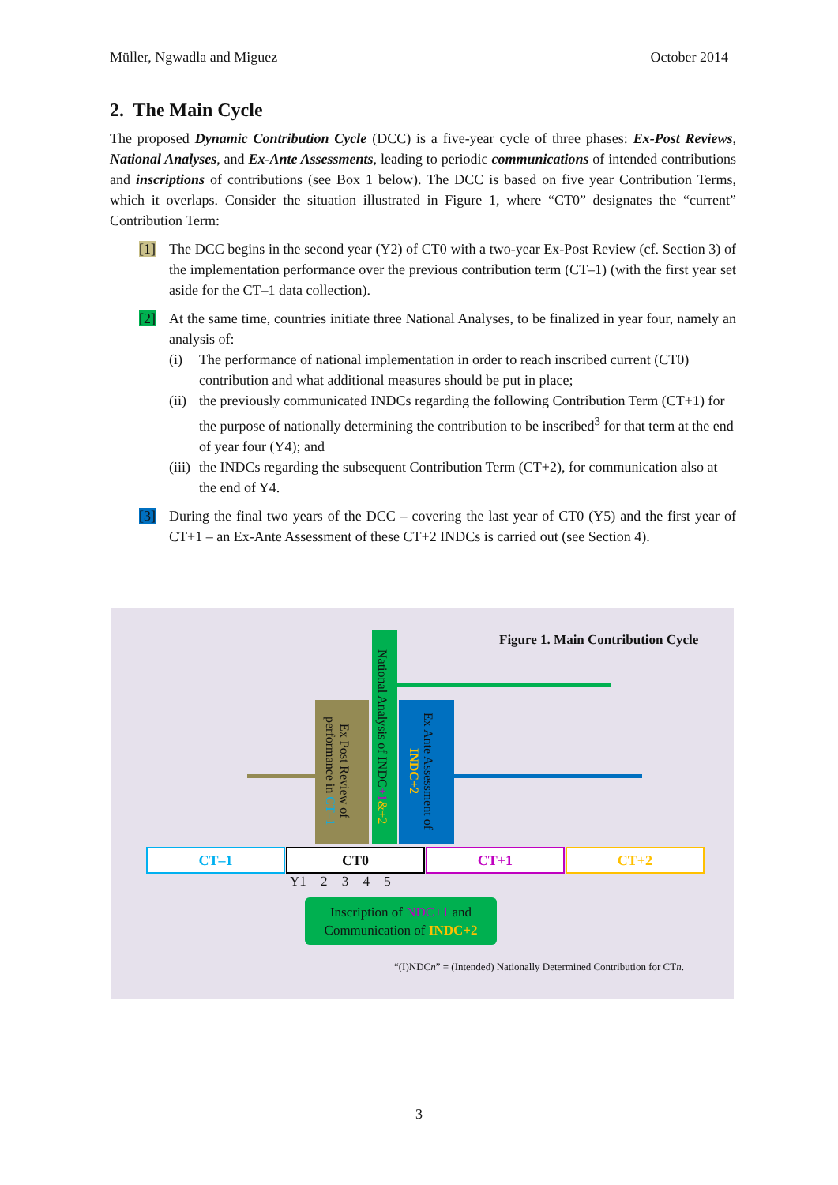Müller, Ngwadla and Miguez October 2014
2. The Main Cycle
The proposed Dynamic Contribution Cycle (DCC) is a five-year cycle of three phases: Ex-Post Reviews, National Analyses, and Ex-Ante Assessments, leading to periodic communications of intended contributions and inscriptions of contributions (see Box 1 below). The DCC is based on five year Contribution Terms, which it overlaps. Consider the situation illustrated in Figure 1, where “CT0” designates the “current” Contribution Term:
[1] The DCC begins in the second year (Y2) of CT0 with a two-year Ex-Post Review (cf. Section 3) of the implementation performance over the previous contribution term (CT–1) (with the first year set aside for the CT–1 data collection).
[2] At the same time, countries initiate three National Analyses, to be finalized in year four, namely an analysis of:
(i) The performance of national implementation in order to reach inscribed current (CT0) contribution and what additional measures should be put in place;
(ii) the previously communicated INDCs regarding the following Contribution Term (CT+1) for the purpose of nationally determining the contribution to be inscribed<sup>3</sup> for that term at the end of year four (Y4); and
(iii) the INDCs regarding the subsequent Contribution Term (CT+2), for communication also at the end of Y4.
[3] During the final two years of the DCC – covering the last year of CT0 (Y5) and the first year of CT+1 – an Ex-Ante Assessment of these CT+2 INDCs is carried out (see Section 4).
Figure 1. Main Contribution Cycle
Ex Post Review of performance in CT–1
National Analysis of INDC+1&+2
Ex Ante Assessment of INDC+2
CT–1 CT0 CT+1 CT+2
Y1 2 3 4 5
Inscription of NDC+1 and
Communication of INDC+2
“(I)NDCn” = (Intended) Nationally Determined Contribution for CTn.
3